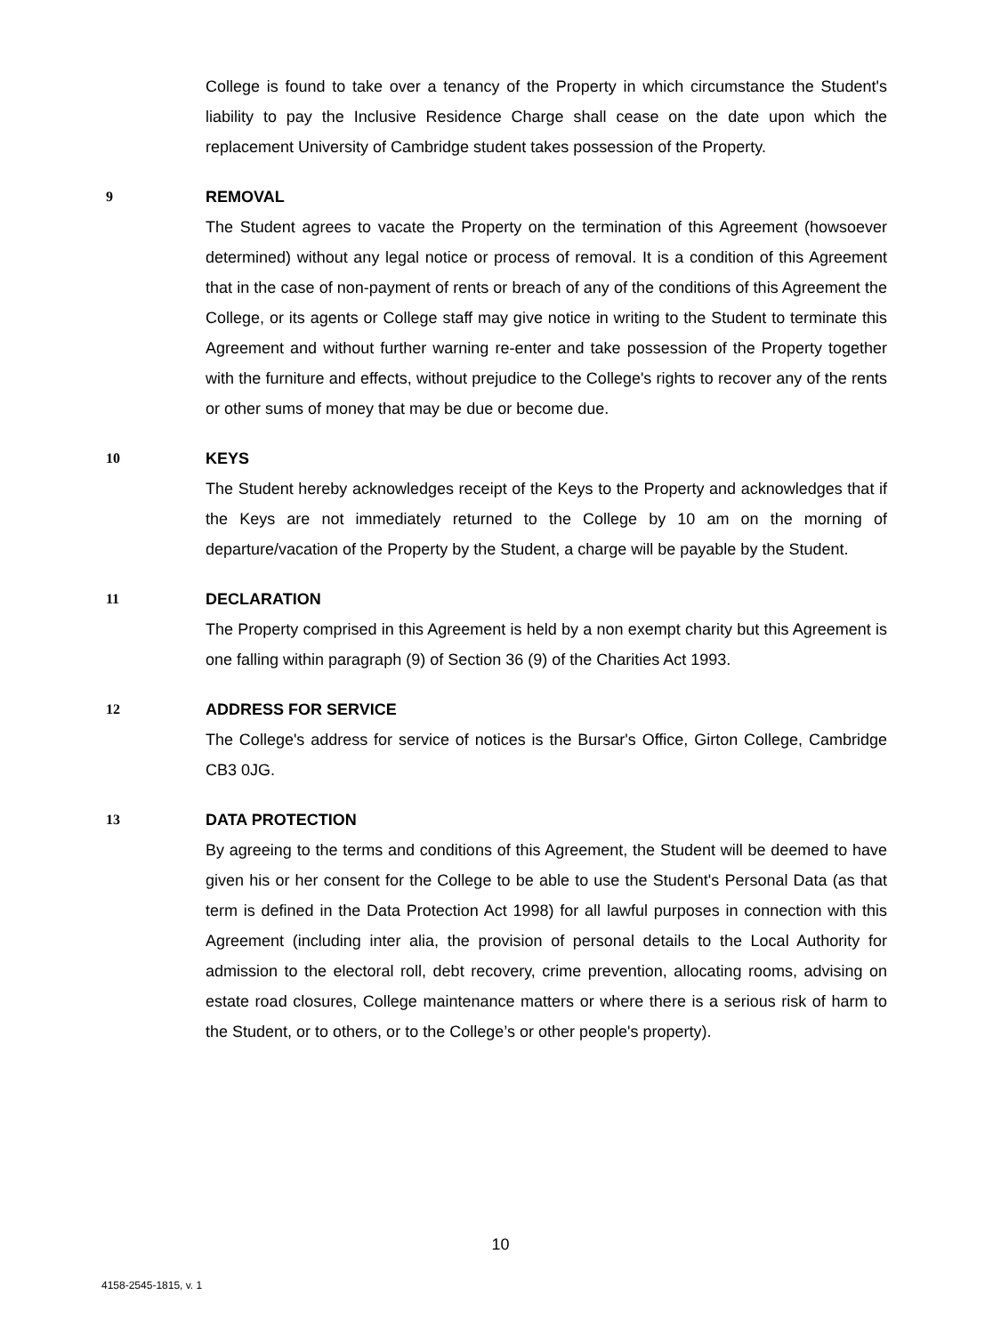College is found to take over a tenancy of the Property in which circumstance the Student's liability to pay the Inclusive Residence Charge shall cease on the date upon which the replacement University of Cambridge student takes possession of the Property.
9 REMOVAL
The Student agrees to vacate the Property on the termination of this Agreement (howsoever determined) without any legal notice or process of removal. It is a condition of this Agreement that in the case of non-payment of rents or breach of any of the conditions of this Agreement the College, or its agents or College staff may give notice in writing to the Student to terminate this Agreement and without further warning re-enter and take possession of the Property together with the furniture and effects, without prejudice to the College's rights to recover any of the rents or other sums of money that may be due or become due.
10 KEYS
The Student hereby acknowledges receipt of the Keys to the Property and acknowledges that if the Keys are not immediately returned to the College by 10 am on the morning of departure/vacation of the Property by the Student, a charge will be payable by the Student.
11 DECLARATION
The Property comprised in this Agreement is held by a non exempt charity but this Agreement is one falling within paragraph (9) of Section 36 (9) of the Charities Act 1993.
12 ADDRESS FOR SERVICE
The College's address for service of notices is the Bursar's Office, Girton College, Cambridge CB3 0JG.
13 DATA PROTECTION
By agreeing to the terms and conditions of this Agreement, the Student will be deemed to have given his or her consent for the College to be able to use the Student's Personal Data (as that term is defined in the Data Protection Act 1998) for all lawful purposes in connection with this Agreement (including inter alia, the provision of personal details to the Local Authority for admission to the electoral roll, debt recovery, crime prevention, allocating rooms, advising on estate road closures, College maintenance matters or where there is a serious risk of harm to the Student, or to others, or to the College’s or other people's property).
10
4158-2545-1815, v. 1